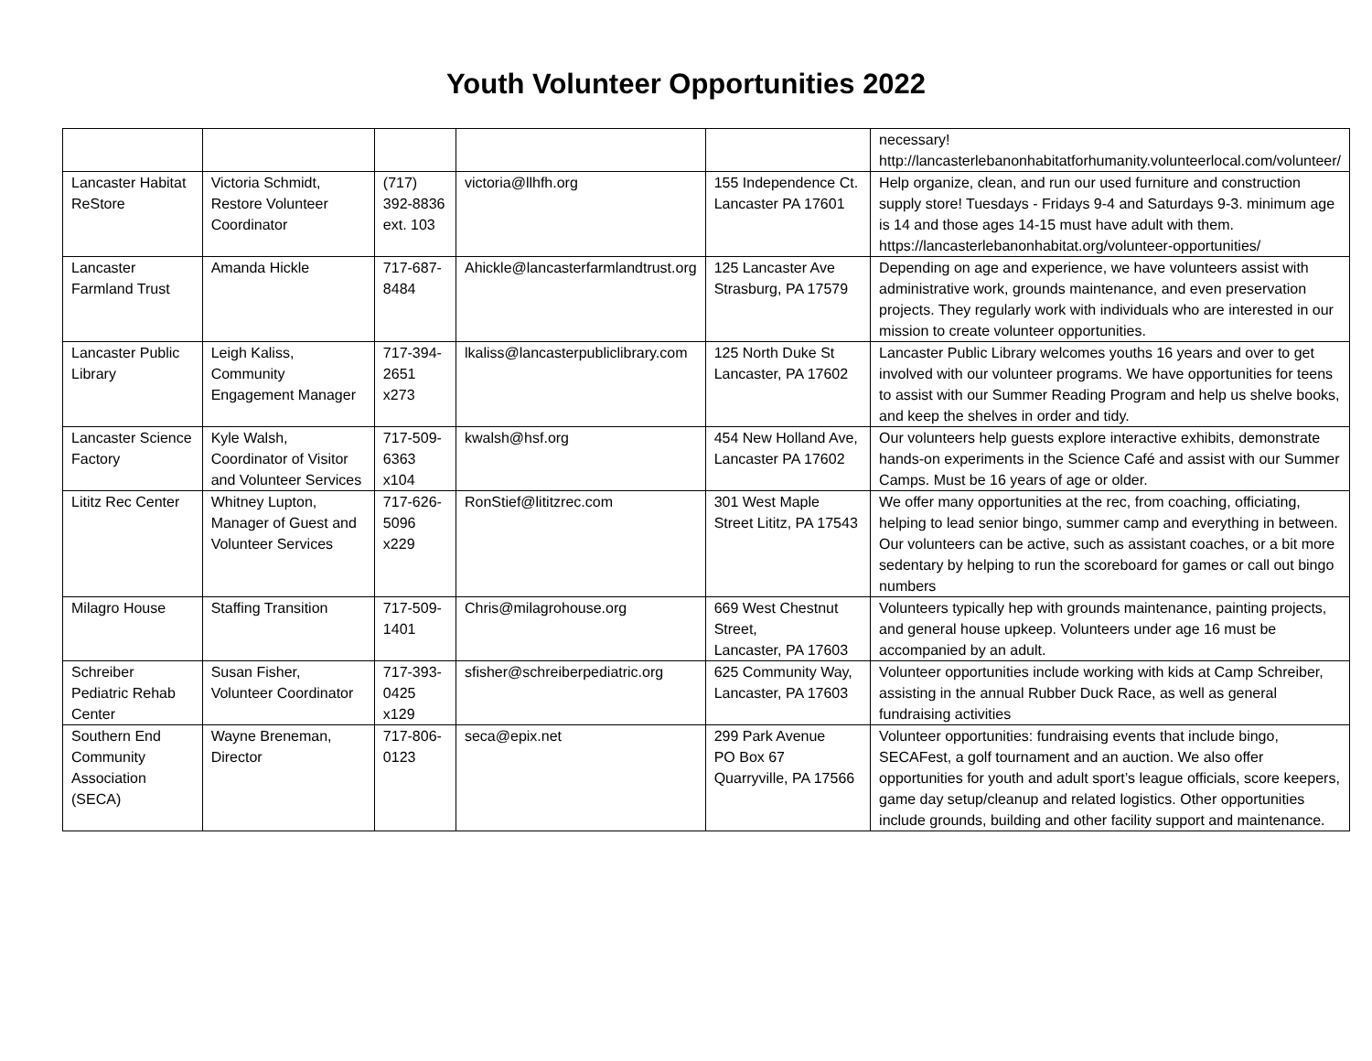Youth Volunteer Opportunities 2022
| | | | | | necessary! http://lancasterlebanonhabitatforhumanity.volunteerlocal.com/volunteer/ |
| Lancaster Habitat ReStore | Victoria Schmidt, Restore Volunteer Coordinator | (717) 392-8836 ext. 103 | victoria@llhfh.org | 155 Independence Ct. Lancaster PA 17601 | Help organize, clean, and run our used furniture and construction supply store! Tuesdays - Fridays 9-4 and Saturdays 9-3. minimum age is 14 and those ages 14-15 must have adult with them. https://lancasterlebanonhabitat.org/volunteer-opportunities/ |
| Lancaster Farmland Trust | Amanda Hickle | 717-687-8484 | Ahickle@lancasterfarmlandtrust.org | 125 Lancaster Ave Strasburg, PA 17579 | Depending on age and experience, we have volunteers assist with administrative work, grounds maintenance, and even preservation projects. They regularly work with individuals who are interested in our mission to create volunteer opportunities. |
| Lancaster Public Library | Leigh Kaliss, Community Engagement Manager | 717-394-2651 x273 | lkaliss@lancasterpubliclibrary.com | 125 North Duke St Lancaster, PA 17602 | Lancaster Public Library welcomes youths 16 years and over to get involved with our volunteer programs. We have opportunities for teens to assist with our Summer Reading Program and help us shelve books, and keep the shelves in order and tidy. |
| Lancaster Science Factory | Kyle Walsh, Coordinator of Visitor and Volunteer Services | 717-509-6363 x104 | kwalsh@hsf.org | 454 New Holland Ave, Lancaster PA 17602 | Our volunteers help guests explore interactive exhibits, demonstrate hands-on experiments in the Science Café and assist with our Summer Camps. Must be 16 years of age or older. |
| Lititz Rec Center | Whitney Lupton, Manager of Guest and Volunteer Services | 717-626-5096 x229 | RonStief@lititzrec.com | 301 West Maple Street Lititz, PA 17543 | We offer many opportunities at the rec, from coaching, officiating, helping to lead senior bingo, summer camp and everything in between. Our volunteers can be active, such as assistant coaches, or a bit more sedentary by helping to run the scoreboard for games or call out bingo numbers |
| Milagro House | Staffing Transition | 717-509-1401 | Chris@milagrohouse.org | 669 West Chestnut Street, Lancaster, PA 17603 | Volunteers typically hep with grounds maintenance, painting projects, and general house upkeep. Volunteers under age 16 must be accompanied by an adult. |
| Schreiber Pediatric Rehab Center | Susan Fisher, Volunteer Coordinator | 717-393-0425 x129 | sfisher@schreiberpediatric.org | 625 Community Way, Lancaster, PA 17603 | Volunteer opportunities include working with kids at Camp Schreiber, assisting in the annual Rubber Duck Race, as well as general fundraising activities |
| Southern End Community Association (SECA) | Wayne Breneman, Director | 717-806-0123 | seca@epix.net | 299 Park Avenue PO Box 67 Quarryville, PA 17566 | Volunteer opportunities: fundraising events that include bingo, SECAFest, a golf tournament and an auction. We also offer opportunities for youth and adult sport’s league officials, score keepers, game day setup/cleanup and related logistics. Other opportunities include grounds, building and other facility support and maintenance. |